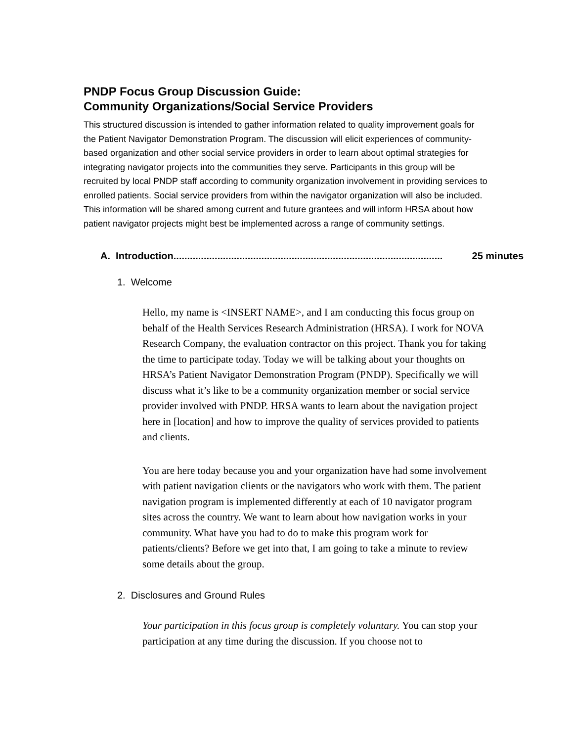PNDP Focus Group Discussion Guide:
Community Organizations/Social Service Providers
This structured discussion is intended to gather information related to quality improvement goals for the Patient Navigator Demonstration Program. The discussion will elicit experiences of community-based organization and other social service providers in order to learn about optimal strategies for integrating navigator projects into the communities they serve. Participants in this group will be recruited by local PNDP staff according to community organization involvement in providing services to enrolled patients. Social service providers from within the navigator organization will also be included. This information will be shared among current and future grantees and will inform HRSA about how patient navigator projects might best be implemented across a range of community settings.
A. Introduction.................................................................................................. 25 minutes
1. Welcome
Hello, my name is <INSERT NAME>, and I am conducting this focus group on behalf of the Health Services Research Administration (HRSA). I work for NOVA Research Company, the evaluation contractor on this project. Thank you for taking the time to participate today. Today we will be talking about your thoughts on HRSA’s Patient Navigator Demonstration Program (PNDP). Specifically we will discuss what it’s like to be a community organization member or social service provider involved with PNDP. HRSA wants to learn about the navigation project here in [location] and how to improve the quality of services provided to patients and clients.
You are here today because you and your organization have had some involvement with patient navigation clients or the navigators who work with them. The patient navigation program is implemented differently at each of 10 navigator program sites across the country. We want to learn about how navigation works in your community. What have you had to do to make this program work for patients/clients? Before we get into that, I am going to take a minute to review some details about the group.
2. Disclosures and Ground Rules
Your participation in this focus group is completely voluntary. You can stop your participation at any time during the discussion. If you choose not to